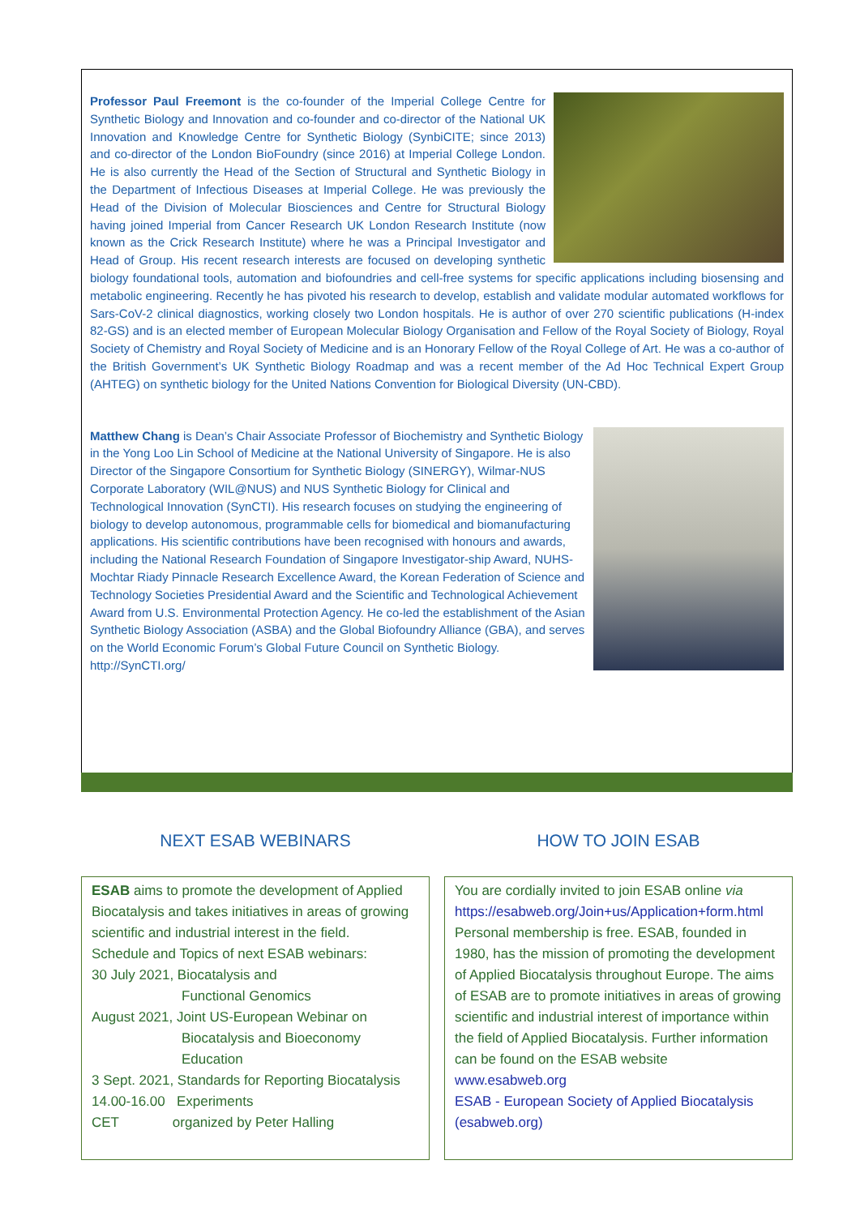Professor Paul Freemont is the co-founder of the Imperial College Centre for Synthetic Biology and Innovation and co-founder and co-director of the National UK Innovation and Knowledge Centre for Synthetic Biology (SynbiCITE; since 2013) and co-director of the London BioFoundry (since 2016) at Imperial College London. He is also currently the Head of the Section of Structural and Synthetic Biology in the Department of Infectious Diseases at Imperial College. He was previously the Head of the Division of Molecular Biosciences and Centre for Structural Biology having joined Imperial from Cancer Research UK London Research Institute (now known as the Crick Research Institute) where he was a Principal Investigator and Head of Group. His recent research interests are focused on developing synthetic biology foundational tools, automation and biofoundries and cell-free systems for specific applications including biosensing and metabolic engineering. Recently he has pivoted his research to develop, establish and validate modular automated workflows for Sars-CoV-2 clinical diagnostics, working closely two London hospitals. He is author of over 270 scientific publications (H-index 82-GS) and is an elected member of European Molecular Biology Organisation and Fellow of the Royal Society of Biology, Royal Society of Chemistry and Royal Society of Medicine and is an Honorary Fellow of the Royal College of Art. He was a co-author of the British Government’s UK Synthetic Biology Roadmap and was a recent member of the Ad Hoc Technical Expert Group (AHTEG) on synthetic biology for the United Nations Convention for Biological Diversity (UN-CBD).
Matthew Chang is Dean’s Chair Associate Professor of Biochemistry and Synthetic Biology in the Yong Loo Lin School of Medicine at the National University of Singapore. He is also Director of the Singapore Consortium for Synthetic Biology (SINERGY), Wilmar-NUS Corporate Laboratory (WIL@NUS) and NUS Synthetic Biology for Clinical and Technological Innovation (SynCTI). His research focuses on studying the engineering of biology to develop autonomous, programmable cells for biomedical and biomanufacturing applications. His scientific contributions have been recognised with honours and awards, including the National Research Foundation of Singapore Investigator-ship Award, NUHS-Mochtar Riady Pinnacle Research Excellence Award, the Korean Federation of Science and Technology Societies Presidential Award and the Scientific and Technological Achievement Award from U.S. Environmental Protection Agency. He co-led the establishment of the Asian Synthetic Biology Association (ASBA) and the Global Biofoundry Alliance (GBA), and serves on the World Economic Forum’s Global Future Council on Synthetic Biology. http://SynCTI.org/
NEXT ESAB WEBINARS
ESAB aims to promote the development of Applied Biocatalysis and takes initiatives in areas of growing scientific and industrial interest in the field.
Schedule and Topics of next ESAB webinars:
30 July 2021, Biocatalysis and
Functional Genomics
August 2021, Joint US-European Webinar on
Biocatalysis and Bioeconomy
Education
3 Sept. 2021, Standards for Reporting Biocatalysis
14.00-16.00 Experiments
CET organized by Peter Halling
HOW TO JOIN ESAB
You are cordially invited to join ESAB online via https://esabweb.org/Join+us/Application+form.html
Personal membership is free. ESAB, founded in 1980, has the mission of promoting the development of Applied Biocatalysis throughout Europe. The aims of ESAB are to promote initiatives in areas of growing scientific and industrial interest of importance within the field of Applied Biocatalysis. Further information can be found on the ESAB website www.esabweb.org
ESAB - European Society of Applied Biocatalysis (esabweb.org)